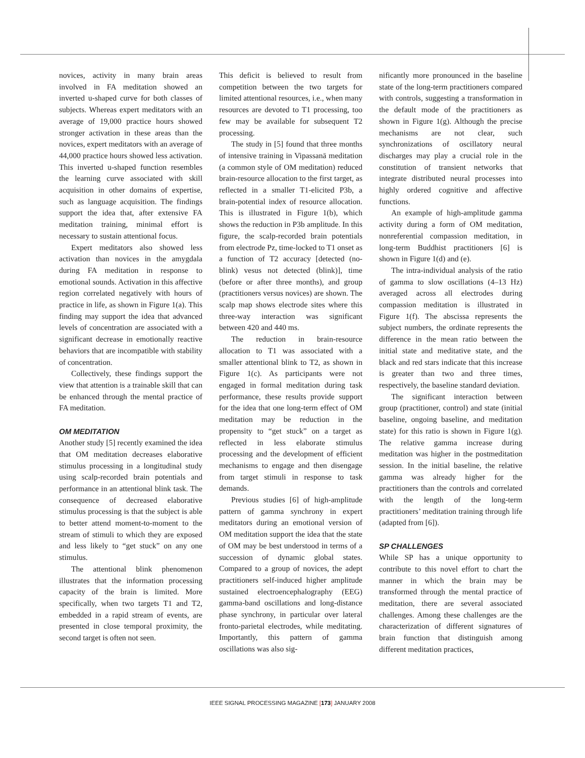novices, activity in many brain areas involved in FA meditation showed an inverted u-shaped curve for both classes of subjects. Whereas expert meditators with an average of 19,000 practice hours showed stronger activation in these areas than the novices, expert meditators with an average of 44,000 practice hours showed less activation. This inverted u-shaped function resembles the learning curve associated with skill acquisition in other domains of expertise, such as language acquisition. The findings support the idea that, after extensive FA meditation training, minimal effort is necessary to sustain attentional focus.
Expert meditators also showed less activation than novices in the amygdala during FA meditation in response to emotional sounds. Activation in this affective region correlated negatively with hours of practice in life, as shown in Figure 1(a). This finding may support the idea that advanced levels of concentration are associated with a significant decrease in emotionally reactive behaviors that are incompatible with stability of concentration.
Collectively, these findings support the view that attention is a trainable skill that can be enhanced through the mental practice of FA meditation.
OM MEDITATION
Another study [5] recently examined the idea that OM meditation decreases elaborative stimulus processing in a longitudinal study using scalp-recorded brain potentials and performance in an attentional blink task. The consequence of decreased elaborative stimulus processing is that the subject is able to better attend moment-to-moment to the stream of stimuli to which they are exposed and less likely to “get stuck” on any one stimulus.
The attentional blink phenomenon illustrates that the information processing capacity of the brain is limited. More specifically, when two targets T1 and T2, embedded in a rapid stream of events, are presented in close temporal proximity, the second target is often not seen.
This deficit is believed to result from competition between the two targets for limited attentional resources, i.e., when many resources are devoted to T1 processing, too few may be available for subsequent T2 processing.
The study in [5] found that three months of intensive training in Vipassanā meditation (a common style of OM meditation) reduced brain-resource allocation to the first target, as reflected in a smaller T1-elicited P3b, a brain-potential index of resource allocation. This is illustrated in Figure 1(b), which shows the reduction in P3b amplitude. In this figure, the scalp-recorded brain potentials from electrode Pz, time-locked to T1 onset as a function of T2 accuracy [detected (no-blink) vesus not detected (blink)], time (before or after three months), and group (practitioners versus novices) are shown. The scalp map shows electrode sites where this three-way interaction was significant between 420 and 440 ms.
The reduction in brain-resource allocation to T1 was associated with a smaller attentional blink to T2, as shown in Figure 1(c). As participants were not engaged in formal meditation during task performance, these results provide support for the idea that one long-term effect of OM meditation may be reduction in the propensity to “get stuck” on a target as reflected in less elaborate stimulus processing and the development of efficient mechanisms to engage and then disengage from target stimuli in response to task demands.
Previous studies [6] of high-amplitude pattern of gamma synchrony in expert meditators during an emotional version of OM meditation support the idea that the state of OM may be best understood in terms of a succession of dynamic global states. Compared to a group of novices, the adept practitioners self-induced higher amplitude sustained electroencephalography (EEG) gamma-band oscillations and long-distance phase synchrony, in particular over lateral fronto-parietal electrodes, while meditating. Importantly, this pattern of gamma oscillations was also sig-
nificantly more pronounced in the baseline state of the long-term practitioners compared with controls, suggesting a transformation in the default mode of the practitioners as shown in Figure 1(g). Although the precise mechanisms are not clear, such synchronizations of oscillatory neural discharges may play a crucial role in the constitution of transient networks that integrate distributed neural processes into highly ordered cognitive and affective functions.
An example of high-amplitude gamma activity during a form of OM meditation, nonreferential compassion meditation, in long-term Buddhist practitioners [6] is shown in Figure 1(d) and (e).
The intra-individual analysis of the ratio of gamma to slow oscillations (4–13 Hz) averaged across all electrodes during compassion meditation is illustrated in Figure 1(f). The abscissa represents the subject numbers, the ordinate represents the difference in the mean ratio between the initial state and meditative state, and the black and red stars indicate that this increase is greater than two and three times, respectively, the baseline standard deviation.
The significant interaction between group (practitioner, control) and state (initial baseline, ongoing baseline, and meditation state) for this ratio is shown in Figure 1(g). The relative gamma increase during meditation was higher in the postmeditation session. In the initial baseline, the relative gamma was already higher for the practitioners than the controls and correlated with the length of the long-term practitioners’ meditation training through life (adapted from [6]).
SP CHALLENGES
While SP has a unique opportunity to contribute to this novel effort to chart the manner in which the brain may be transformed through the mental practice of meditation, there are several associated challenges. Among these challenges are the characterization of different signatures of brain function that distinguish among different meditation practices,
IEEE SIGNAL PROCESSING MAGAZINE [173] JANUARY 2008